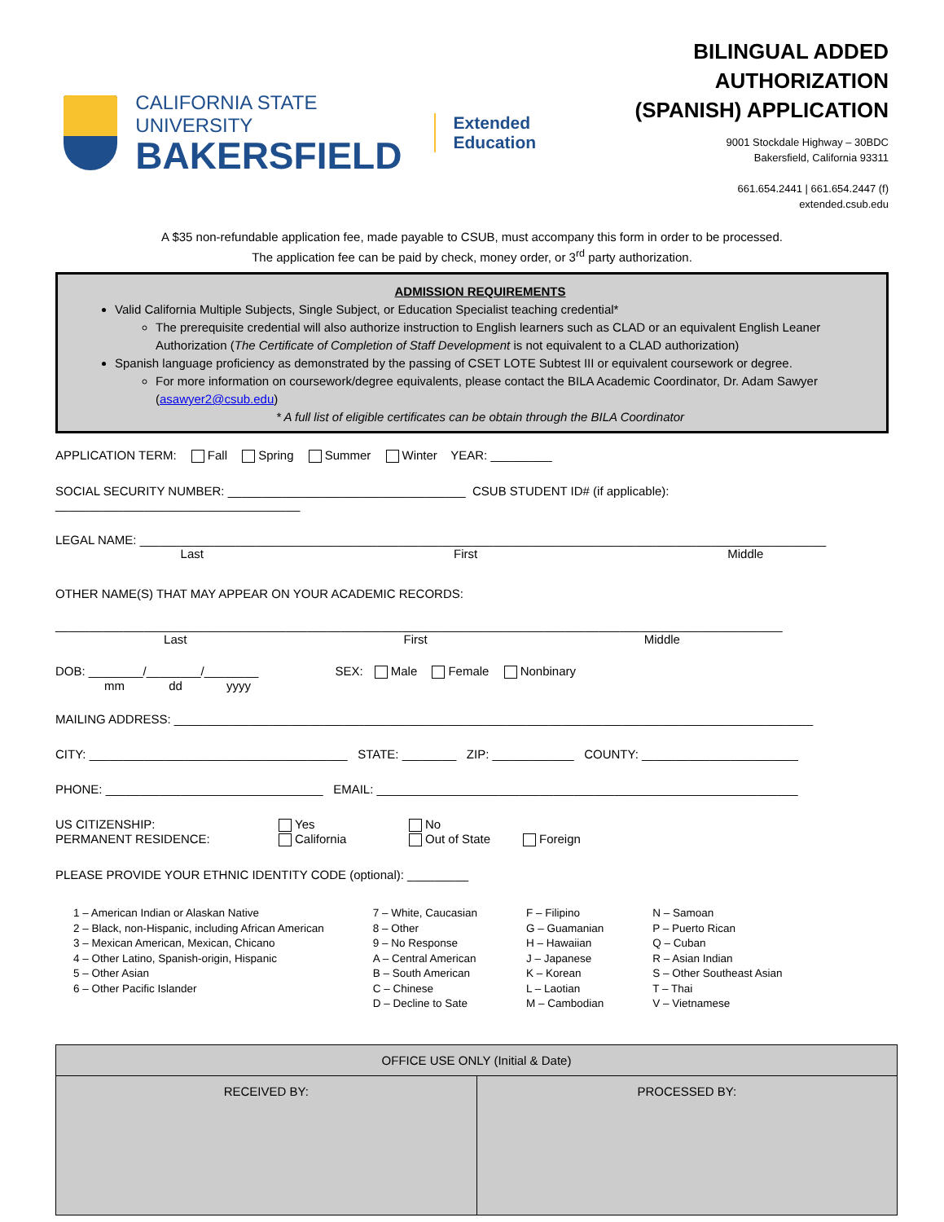CALIFORNIA STATE UNIVERSITY
BAKERSFIELD
Extended
Education
BILINGUAL ADDED AUTHORIZATION
(SPANISH) APPLICATION
9001 Stockdale Highway – 30BDC
Bakersfield, California 93311
661.654.2441 | 661.654.2447 (f)
extended.csub.edu
A $35 non-refundable application fee, made payable to CSUB, must accompany this form in order to be processed.
The application fee can be paid by check, money order, or 3<sup>rd</sup> party authorization.
ADMISSION REQUIREMENTS
Valid California Multiple Subjects, Single Subject, or Education Specialist teaching credential*
The prerequisite credential will also authorize instruction to English learners such as CLAD or an equivalent English Leaner Authorization (The Certificate of Completion of Staff Development is not equivalent to a CLAD authorization)
Spanish language proficiency as demonstrated by the passing of CSET LOTE Subtest III or equivalent coursework or degree.
For more information on coursework/degree equivalents, please contact the BILA Academic Coordinator, Dr. Adam Sawyer (asawyer2@csub.edu)
* A full list of eligible certificates can be obtain through the BILA Coordinator
APPLICATION TERM: Fall Spring Summer Winter YEAR: _________
SOCIAL SECURITY NUMBER: ___________________________________ CSUB STUDENT ID# (if applicable): ____________________________________
LEGAL NAME: _____________________________________________________________________________________________________
Last First Middle
OTHER NAME(S) THAT MAY APPEAR ON YOUR ACADEMIC RECORDS:
___________________________________________________________________________________________________________
Last First Middle
DOB: ________/________/________ SEX: Male Female Nonbinary
mm dd yyyy
MAILING ADDRESS: ______________________________________________________________________________________________
CITY: ______________________________________ STATE: ________ ZIP: ____________ COUNTY: _______________________
PHONE: ________________________________ EMAIL: ______________________________________________________________
US CITIZENSHIP: Yes No PERMANENT RESIDENCE: California Out of State Foreign
PLEASE PROVIDE YOUR ETHNIC IDENTITY CODE (optional): _________
1 – American Indian or Alaskan Native
2 – Black, non-Hispanic, including African American
3 – Mexican American, Mexican, Chicano
4 – Other Latino, Spanish-origin, Hispanic
5 – Other Asian
6 – Other Pacific Islander
7 – White, Caucasian
8 – Other
9 – No Response
A – Central American
B – South American
C – Chinese
D – Decline to Sate
F – Filipino
G – Guamanian
H – Hawaiian
J – Japanese
K – Korean
L – Laotian
M – Cambodian
N – Samoan
P – Puerto Rican
Q – Cuban
R – Asian Indian
S – Other Southeast Asian
T – Thai
V – Vietnamese
| OFFICE USE ONLY (Initial & Date) | |
| --- | --- |
| RECEIVED BY: | PROCESSED BY: |